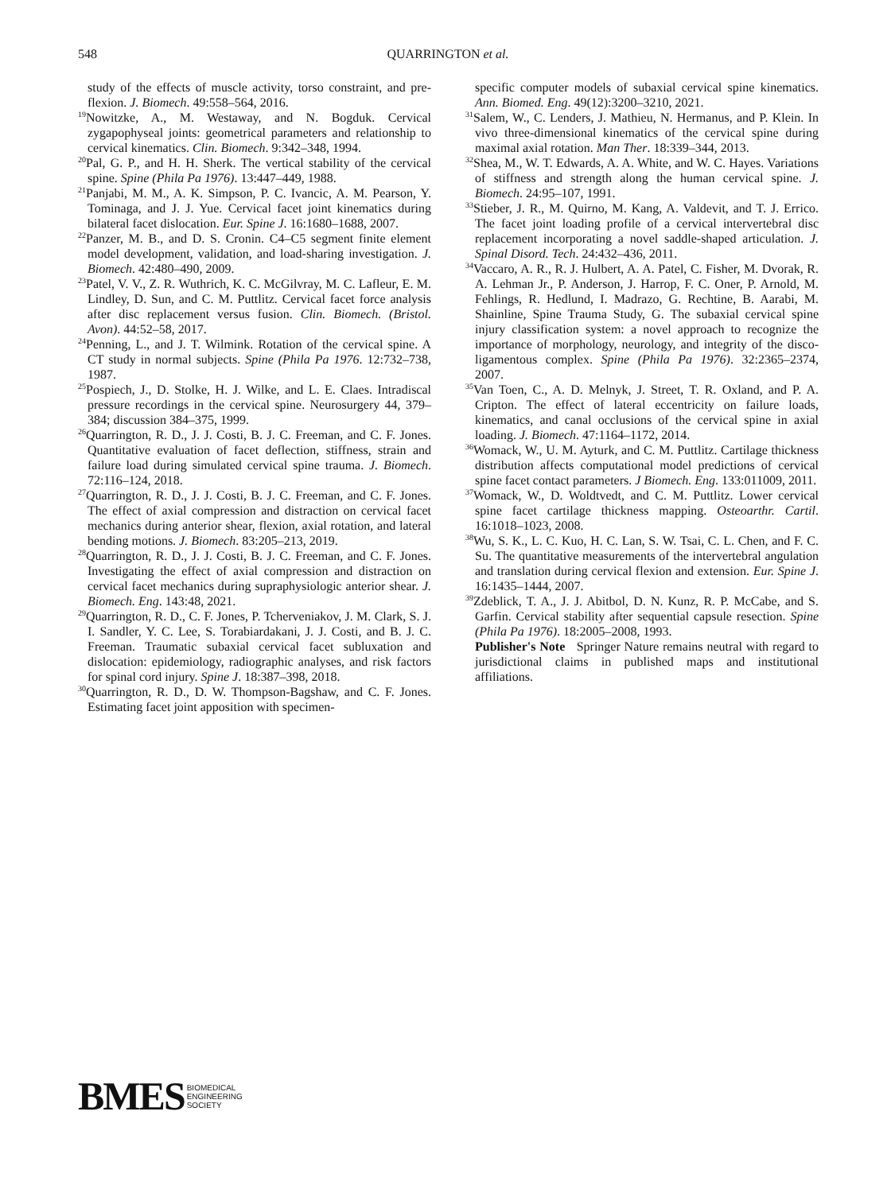548 QUARRINGTON et al.
study of the effects of muscle activity, torso constraint, and pre-flexion. J. Biomech. 49:558–564, 2016.
<sup>19</sup> Nowitzke, A., M. Westaway, and N. Bogduk. Cervical zygapophyseal joints: geometrical parameters and relationship to cervical kinematics. Clin. Biomech. 9:342–348, 1994.
<sup>20</sup> Pal, G. P., and H. H. Sherk. The vertical stability of the cervical spine. Spine (Phila Pa 1976). 13:447–449, 1988.
<sup>21</sup> Panjabi, M. M., A. K. Simpson, P. C. Ivancic, A. M. Pearson, Y. Tominaga, and J. J. Yue. Cervical facet joint kinematics during bilateral facet dislocation. Eur. Spine J. 16:1680–1688, 2007.
<sup>22</sup> Panzer, M. B., and D. S. Cronin. C4–C5 segment finite element model development, validation, and load-sharing investigation. J. Biomech. 42:480–490, 2009.
<sup>23</sup> Patel, V. V., Z. R. Wuthrich, K. C. McGilvray, M. C. Lafleur, E. M. Lindley, D. Sun, and C. M. Puttlitz. Cervical facet force analysis after disc replacement versus fusion. Clin. Biomech. (Bristol. Avon). 44:52–58, 2017.
<sup>24</sup> Penning, L., and J. T. Wilmink. Rotation of the cervical spine. A CT study in normal subjects. Spine (Phila Pa 1976. 12:732–738, 1987.
<sup>25</sup> Pospiech, J., D. Stolke, H. J. Wilke, and L. E. Claes. Intradiscal pressure recordings in the cervical spine. Neurosurgery 44, 379–384; discussion 384–375, 1999.
<sup>26</sup> Quarrington, R. D., J. J. Costi, B. J. C. Freeman, and C. F. Jones. Quantitative evaluation of facet deflection, stiffness, strain and failure load during simulated cervical spine trauma. J. Biomech. 72:116–124, 2018.
<sup>27</sup> Quarrington, R. D., J. J. Costi, B. J. C. Freeman, and C. F. Jones. The effect of axial compression and distraction on cervical facet mechanics during anterior shear, flexion, axial rotation, and lateral bending motions. J. Biomech. 83:205–213, 2019.
<sup>28</sup> Quarrington, R. D., J. J. Costi, B. J. C. Freeman, and C. F. Jones. Investigating the effect of axial compression and distraction on cervical facet mechanics during supraphysiologic anterior shear. J. Biomech. Eng. 143:48, 2021.
<sup>29</sup> Quarrington, R. D., C. F. Jones, P. Tcherveniakov, J. M. Clark, S. J. I. Sandler, Y. C. Lee, S. Torabiardakani, J. J. Costi, and B. J. C. Freeman. Traumatic subaxial cervical facet subluxation and dislocation: epidemiology, radiographic analyses, and risk factors for spinal cord injury. Spine J. 18:387–398, 2018.
<sup>30</sup> Quarrington, R. D., D. W. Thompson-Bagshaw, and C. F. Jones. Estimating facet joint apposition with specimen-
specific computer models of subaxial cervical spine kinematics. Ann. Biomed. Eng. 49(12):3200–3210, 2021.
<sup>31</sup> Salem, W., C. Lenders, J. Mathieu, N. Hermanus, and P. Klein. In vivo three-dimensional kinematics of the cervical spine during maximal axial rotation. Man Ther. 18:339–344, 2013.
<sup>32</sup> Shea, M., W. T. Edwards, A. A. White, and W. C. Hayes. Variations of stiffness and strength along the human cervical spine. J. Biomech. 24:95–107, 1991.
<sup>33</sup> Stieber, J. R., M. Quirno, M. Kang, A. Valdevit, and T. J. Errico. The facet joint loading profile of a cervical intervertebral disc replacement incorporating a novel saddle-shaped articulation. J. Spinal Disord. Tech. 24:432–436, 2011.
<sup>34</sup> Vaccaro, A. R., R. J. Hulbert, A. A. Patel, C. Fisher, M. Dvorak, R. A. Lehman Jr., P. Anderson, J. Harrop, F. C. Oner, P. Arnold, M. Fehlings, R. Hedlund, I. Madrazo, G. Rechtine, B. Aarabi, M. Shainline, Spine Trauma Study, G. The subaxial cervical spine injury classification system: a novel approach to recognize the importance of morphology, neurology, and integrity of the disco-ligamentous complex. Spine (Phila Pa 1976). 32:2365–2374, 2007.
<sup>35</sup> Van Toen, C., A. D. Melnyk, J. Street, T. R. Oxland, and P. A. Cripton. The effect of lateral eccentricity on failure loads, kinematics, and canal occlusions of the cervical spine in axial loading. J. Biomech. 47:1164–1172, 2014.
<sup>36</sup> Womack, W., U. M. Ayturk, and C. M. Puttlitz. Cartilage thickness distribution affects computational model predictions of cervical spine facet contact parameters. J Biomech. Eng. 133:011009, 2011.
<sup>37</sup> Womack, W., D. Woldtvedt, and C. M. Puttlitz. Lower cervical spine facet cartilage thickness mapping. Osteoarthr. Cartil. 16:1018–1023, 2008.
<sup>38</sup> Wu, S. K., L. C. Kuo, H. C. Lan, S. W. Tsai, C. L. Chen, and F. C. Su. The quantitative measurements of the intervertebral angulation and translation during cervical flexion and extension. Eur. Spine J. 16:1435–1444, 2007.
<sup>39</sup> Zdeblick, T. A., J. J. Abitbol, D. N. Kunz, R. P. McCabe, and S. Garfin. Cervical stability after sequential capsule resection. Spine (Phila Pa 1976). 18:2005–2008, 1993.
Publisher's Note Springer Nature remains neutral with regard to jurisdictional claims in published maps and institutional affiliations.
BMES BIOMEDICAL
ENGINEERING
SOCIETY